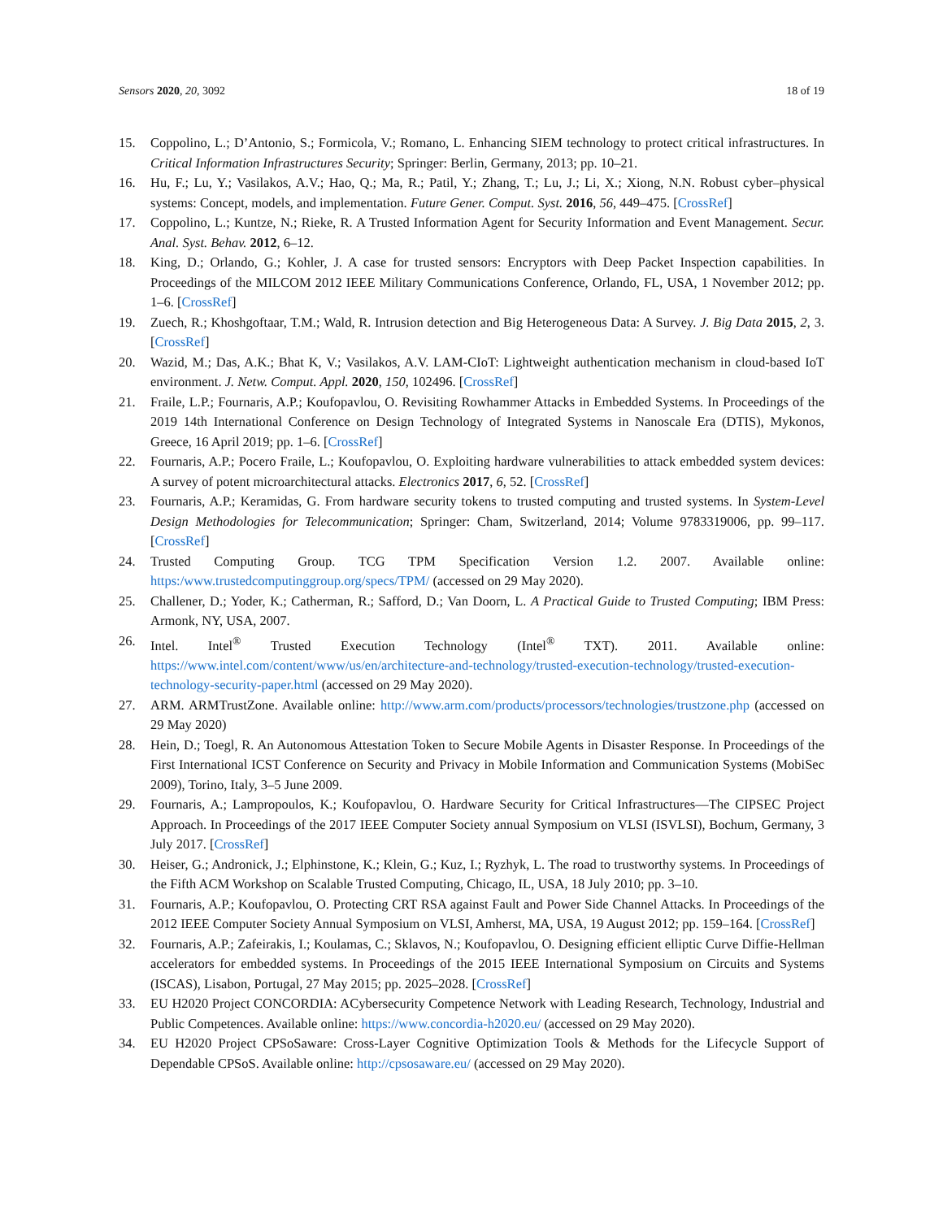Sensors 2020, 20, 3092 18 of 19
15. Coppolino, L.; D’Antonio, S.; Formicola, V.; Romano, L. Enhancing SIEM technology to protect critical infrastructures. In Critical Information Infrastructures Security; Springer: Berlin, Germany, 2013; pp. 10–21.
16. Hu, F.; Lu, Y.; Vasilakos, A.V.; Hao, Q.; Ma, R.; Patil, Y.; Zhang, T.; Lu, J.; Li, X.; Xiong, N.N. Robust cyber–physical systems: Concept, models, and implementation. Future Gener. Comput. Syst. 2016, 56, 449–475. [CrossRef]
17. Coppolino, L.; Kuntze, N.; Rieke, R. A Trusted Information Agent for Security Information and Event Management. Secur. Anal. Syst. Behav. 2012, 6–12.
18. King, D.; Orlando, G.; Kohler, J. A case for trusted sensors: Encryptors with Deep Packet Inspection capabilities. In Proceedings of the MILCOM 2012 IEEE Military Communications Conference, Orlando, FL, USA, 1 November 2012; pp. 1–6. [CrossRef]
19. Zuech, R.; Khoshgoftaar, T.M.; Wald, R. Intrusion detection and Big Heterogeneous Data: A Survey. J. Big Data 2015, 2, 3. [CrossRef]
20. Wazid, M.; Das, A.K.; Bhat K, V.; Vasilakos, A.V. LAM-CIoT: Lightweight authentication mechanism in cloud-based IoT environment. J. Netw. Comput. Appl. 2020, 150, 102496. [CrossRef]
21. Fraile, L.P.; Fournaris, A.P.; Koufopavlou, O. Revisiting Rowhammer Attacks in Embedded Systems. In Proceedings of the 2019 14th International Conference on Design Technology of Integrated Systems in Nanoscale Era (DTIS), Mykonos, Greece, 16 April 2019; pp. 1–6. [CrossRef]
22. Fournaris, A.P.; Pocero Fraile, L.; Koufopavlou, O. Exploiting hardware vulnerabilities to attack embedded system devices: A survey of potent microarchitectural attacks. Electronics 2017, 6, 52. [CrossRef]
23. Fournaris, A.P.; Keramidas, G. From hardware security tokens to trusted computing and trusted systems. In System-Level Design Methodologies for Telecommunication; Springer: Cham, Switzerland, 2014; Volume 9783319006, pp. 99–117. [CrossRef]
24. Trusted Computing Group. TCG TPM Specification Version 1.2. 2007. Available online: https:/www.trustedcomputinggroup.org/specs/TPM/ (accessed on 29 May 2020).
25. Challener, D.; Yoder, K.; Catherman, R.; Safford, D.; Van Doorn, L. A Practical Guide to Trusted Computing; IBM Press: Armonk, NY, USA, 2007.
26. Intel. Intel<sup>®</sup> Trusted Execution Technology (Intel<sup>®</sup> TXT). 2011. Available online: https://www.intel.com/content/www/us/en/architecture-and-technology/trusted-execution-technology/trusted-execution-technology-security-paper.html (accessed on 29 May 2020).
27. ARM. ARMTrustZone. Available online: http://www.arm.com/products/processors/technologies/trustzone.php (accessed on 29 May 2020)
28. Hein, D.; Toegl, R. An Autonomous Attestation Token to Secure Mobile Agents in Disaster Response. In Proceedings of the First International ICST Conference on Security and Privacy in Mobile Information and Communication Systems (MobiSec 2009), Torino, Italy, 3–5 June 2009.
29. Fournaris, A.; Lampropoulos, K.; Koufopavlou, O. Hardware Security for Critical Infrastructures—The CIPSEC Project Approach. In Proceedings of the 2017 IEEE Computer Society annual Symposium on VLSI (ISVLSI), Bochum, Germany, 3 July 2017. [CrossRef]
30. Heiser, G.; Andronick, J.; Elphinstone, K.; Klein, G.; Kuz, I.; Ryzhyk, L. The road to trustworthy systems. In Proceedings of the Fifth ACM Workshop on Scalable Trusted Computing, Chicago, IL, USA, 18 July 2010; pp. 3–10.
31. Fournaris, A.P.; Koufopavlou, O. Protecting CRT RSA against Fault and Power Side Channel Attacks. In Proceedings of the 2012 IEEE Computer Society Annual Symposium on VLSI, Amherst, MA, USA, 19 August 2012; pp. 159–164. [CrossRef]
32. Fournaris, A.P.; Zafeirakis, I.; Koulamas, C.; Sklavos, N.; Koufopavlou, O. Designing efficient elliptic Curve Diffie-Hellman accelerators for embedded systems. In Proceedings of the 2015 IEEE International Symposium on Circuits and Systems (ISCAS), Lisabon, Portugal, 27 May 2015; pp. 2025–2028. [CrossRef]
33. EU H2020 Project CONCORDIA: ACybersecurity Competence Network with Leading Research, Technology, Industrial and Public Competences. Available online: https://www.concordia-h2020.eu/ (accessed on 29 May 2020).
34. EU H2020 Project CPSoSaware: Cross-Layer Cognitive Optimization Tools & Methods for the Lifecycle Support of Dependable CPSoS. Available online: http://cpsosaware.eu/ (accessed on 29 May 2020).